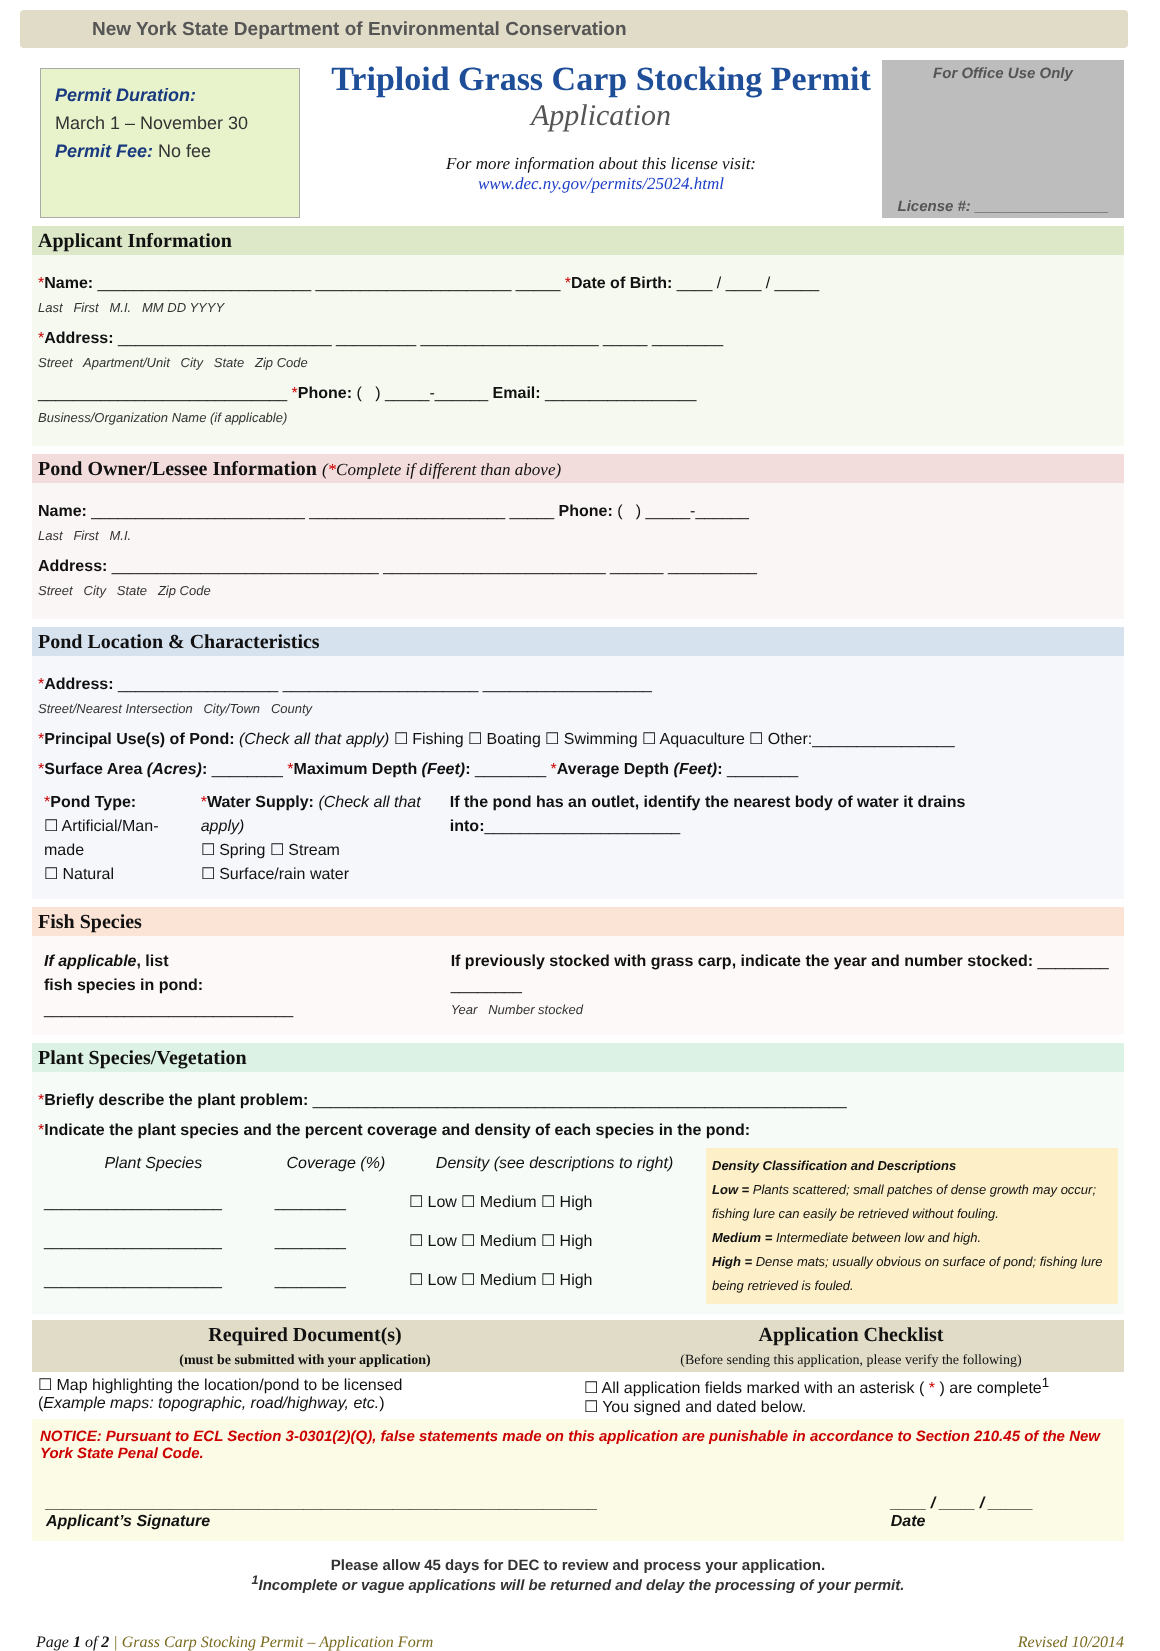New York State Department of Environmental Conservation
Permit Duration:
March 1 – November 30
Permit Fee: No fee
Triploid Grass Carp Stocking Permit
Application
For more information about this license visit:
www.dec.ny.gov/permits/25024.html
For Office Use Only
License #: ________________
Applicant Information
*Name: ________________________ ______________________ _____ *Date of Birth: ____ / ____ / _____
Last First M.I. MM DD YYYY
*Address: ________________________ _________ ____________________ _____ ________
Street Apartment/Unit City State Zip Code
____________________________ *Phone: ( ) _____-______ Email: _________________
Business/Organization Name (if applicable)
Pond Owner/Lessee Information (*Complete if different than above)
Name: ________________________ ______________________ _____ Phone: ( ) _____-______
Last First M.I.
Address: ______________________________ _________________________ ______ __________
Street City State Zip Code
Pond Location & Characteristics
*Address: __________________ ______________________ ___________________
Street/Nearest Intersection City/Town County
*Principal Use(s) of Pond: (Check all that apply) ☐ Fishing ☐ Boating ☐ Swimming ☐ Aquaculture ☐ Other:________________
*Surface Area (Acres): ________ *Maximum Depth (Feet): ________ *Average Depth (Feet): ________
| * Pond Type: ☐ Artificial/Man-made ☐ Natural | * Water Supply: (Check all that apply) ☐ Spring ☐ Stream ☐ Surface/rain water | If the pond has an outlet, identify the nearest body of water it drains into: ______________________ |
Fish Species
| If applicable , list fish species in pond: ____________________________ | If previously stocked with grass carp, indicate the year and number stocked: ________ ________ Year Number stocked |
Plant Species/Vegetation
*Briefly describe the plant problem: ____________________________________________________________
*Indicate the plant species and the percent coverage and density of each species in the pond:
| Plant Species | Coverage (%) | Density (see descriptions to right) | Density Classification and Descriptions Low = Plants scattered; small patches of dense growth may occur; fishing lure can easily be retrieved without fouling. Medium = Intermediate between low and high. High = Dense mats; usually obvious on surface of pond; fishing lure being retrieved is fouled. |
| ____________________ | ________ | ☐ Low ☐ Medium ☐ High | |
| ____________________ | ________ | ☐ Low ☐ Medium ☐ High | |
| ____________________ | ________ | ☐ Low ☐ Medium ☐ High | |
| Required Document(s) (must be submitted with your application) | Application Checklist (Before sending this application, please verify the following) |
| --- | --- |
| ☐ Map highlighting the location/pond to be licensed ( Example maps: topographic, road/highway, etc. ) | ☐ All application fields marked with an asterisk ( * ) are complete<sup>1</sup> ☐ You signed and dated below. |
NOTICE: Pursuant to ECL Section 3-0301(2)(Q), false statements made on this application are punishable in accordance to Section 210.45 of the New York State Penal Code.
| ______________________________________________________________ Applicant’s Signature | ____ / ____ / _____ Date |
Please allow 45 days for DEC to review and process your application.
<sup>1</sup> Incomplete or vague applications will be returned and delay the processing of your permit.
Page 1 of 2 | Grass Carp Stocking Permit – Application Form Revised 10/2014